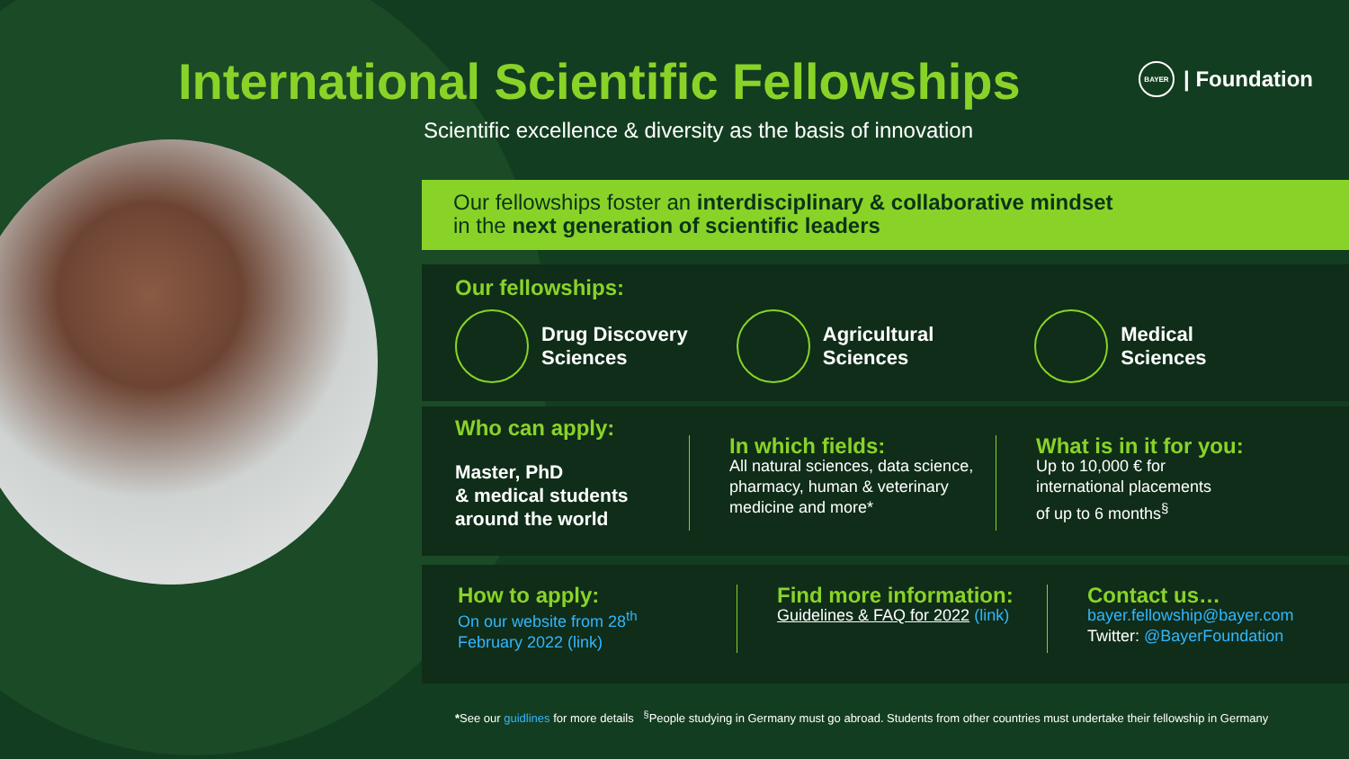International Scientific Fellowships
BAYER | Foundation
Scientific excellence & diversity as the basis of innovation
Our fellowships foster an interdisciplinary & collaborative mindset
in the next generation of scientific leaders
Our fellowships:
Drug Discovery
Sciences
Agricultural
Sciences
Medical
Sciences
Who can apply:
Master, PhD
& medical students
around the world
In which fields:
All natural sciences, data science, pharmacy, human & veterinary medicine and more*
What is in it for you:
Up to 10,000 € for
international placements
of up to 6 months<sup>§</sup>
How to apply:
On our website from 28<sup>th</sup>
February 2022 (link)
Find more information:
Guidelines & FAQ for 2022 (link)
Contact us…
bayer.fellowship@bayer.com
Twitter: @BayerFoundation
*See our guidlines for more details <sup>§</sup>People studying in Germany must go abroad. Students from other countries must undertake their fellowship in Germany